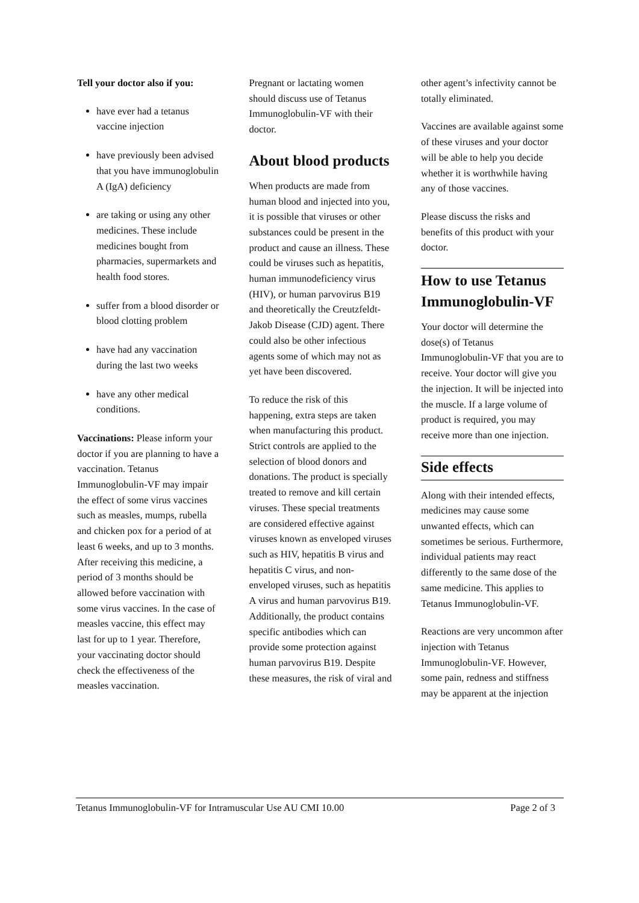Tell your doctor also if you:
have ever had a tetanus vaccine injection
have previously been advised that you have immunoglobulin A (IgA) deficiency
are taking or using any other medicines. These include medicines bought from pharmacies, supermarkets and health food stores.
suffer from a blood disorder or blood clotting problem
have had any vaccination during the last two weeks
have any other medical conditions.
Vaccinations: Please inform your doctor if you are planning to have a vaccination. Tetanus Immunoglobulin-VF may impair the effect of some virus vaccines such as measles, mumps, rubella and chicken pox for a period of at least 6 weeks, and up to 3 months. After receiving this medicine, a period of 3 months should be allowed before vaccination with some virus vaccines. In the case of measles vaccine, this effect may last for up to 1 year. Therefore, your vaccinating doctor should check the effectiveness of the measles vaccination.
Pregnant or lactating women should discuss use of Tetanus Immunoglobulin-VF with their doctor.
About blood products
When products are made from human blood and injected into you, it is possible that viruses or other substances could be present in the product and cause an illness. These could be viruses such as hepatitis, human immunodeficiency virus (HIV), or human parvovirus B19 and theoretically the Creutzfeldt-Jakob Disease (CJD) agent. There could also be other infectious agents some of which may not as yet have been discovered.
To reduce the risk of this happening, extra steps are taken when manufacturing this product. Strict controls are applied to the selection of blood donors and donations. The product is specially treated to remove and kill certain viruses. These special treatments are considered effective against viruses known as enveloped viruses such as HIV, hepatitis B virus and hepatitis C virus, and non-enveloped viruses, such as hepatitis A virus and human parvovirus B19. Additionally, the product contains specific antibodies which can provide some protection against human parvovirus B19. Despite these measures, the risk of viral and
other agent’s infectivity cannot be totally eliminated.
Vaccines are available against some of these viruses and your doctor will be able to help you decide whether it is worthwhile having any of those vaccines.
Please discuss the risks and benefits of this product with your doctor.
How to use Tetanus Immunoglobulin-VF
Your doctor will determine the dose(s) of Tetanus Immunoglobulin-VF that you are to receive. Your doctor will give you the injection. It will be injected into the muscle. If a large volume of product is required, you may receive more than one injection.
Side effects
Along with their intended effects, medicines may cause some unwanted effects, which can sometimes be serious. Furthermore, individual patients may react differently to the same dose of the same medicine. This applies to Tetanus Immunoglobulin-VF.
Reactions are very uncommon after injection with Tetanus Immunoglobulin-VF. However, some pain, redness and stiffness may be apparent at the injection
Tetanus Immunoglobulin-VF for Intramuscular Use AU CMI 10.00 Page 2 of 3